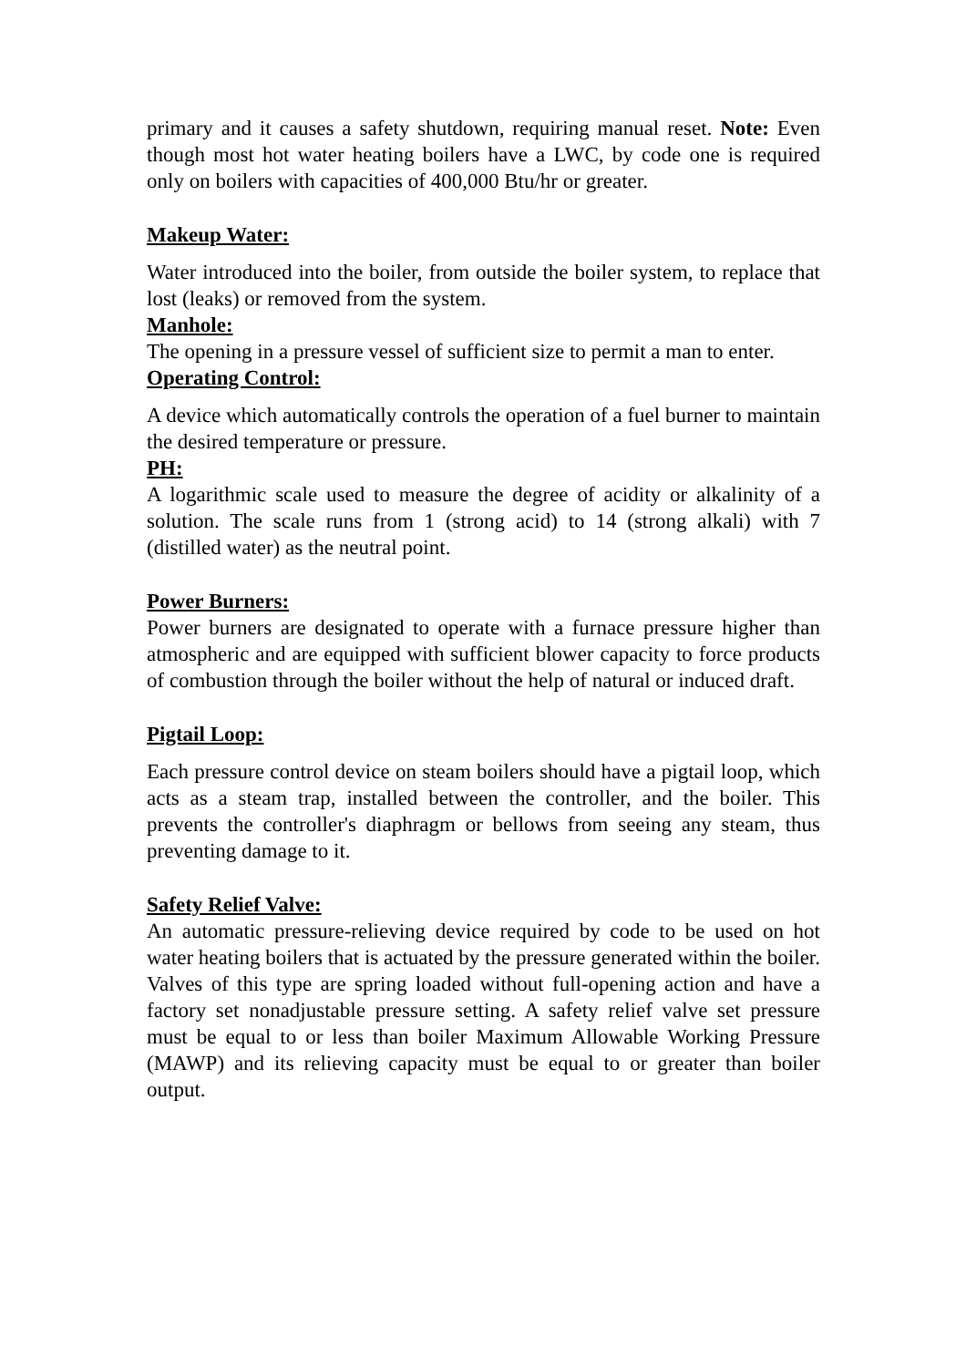primary and it causes a safety shutdown, requiring manual reset. Note: Even though most hot water heating boilers have a LWC, by code one is required only on boilers with capacities of 400,000 Btu/hr or greater.
Makeup Water:
Water introduced into the boiler, from outside the boiler system, to replace that lost (leaks) or removed from the system.
Manhole:
The opening in a pressure vessel of sufficient size to permit a man to enter.
Operating Control:
A device which automatically controls the operation of a fuel burner to maintain the desired temperature or pressure.
PH:
A logarithmic scale used to measure the degree of acidity or alkalinity of a solution. The scale runs from 1 (strong acid) to 14 (strong alkali) with 7 (distilled water) as the neutral point.
Power Burners:
Power burners are designated to operate with a furnace pressure higher than atmospheric and are equipped with sufficient blower capacity to force products of combustion through the boiler without the help of natural or induced draft.
Pigtail Loop:
Each pressure control device on steam boilers should have a pigtail loop, which acts as a steam trap, installed between the controller, and the boiler. This prevents the controller's diaphragm or bellows from seeing any steam, thus preventing damage to it.
Safety Relief Valve:
An automatic pressure-relieving device required by code to be used on hot water heating boilers that is actuated by the pressure generated within the boiler. Valves of this type are spring loaded without full-opening action and have a factory set nonadjustable pressure setting. A safety relief valve set pressure must be equal to or less than boiler Maximum Allowable Working Pressure (MAWP) and its relieving capacity must be equal to or greater than boiler output.